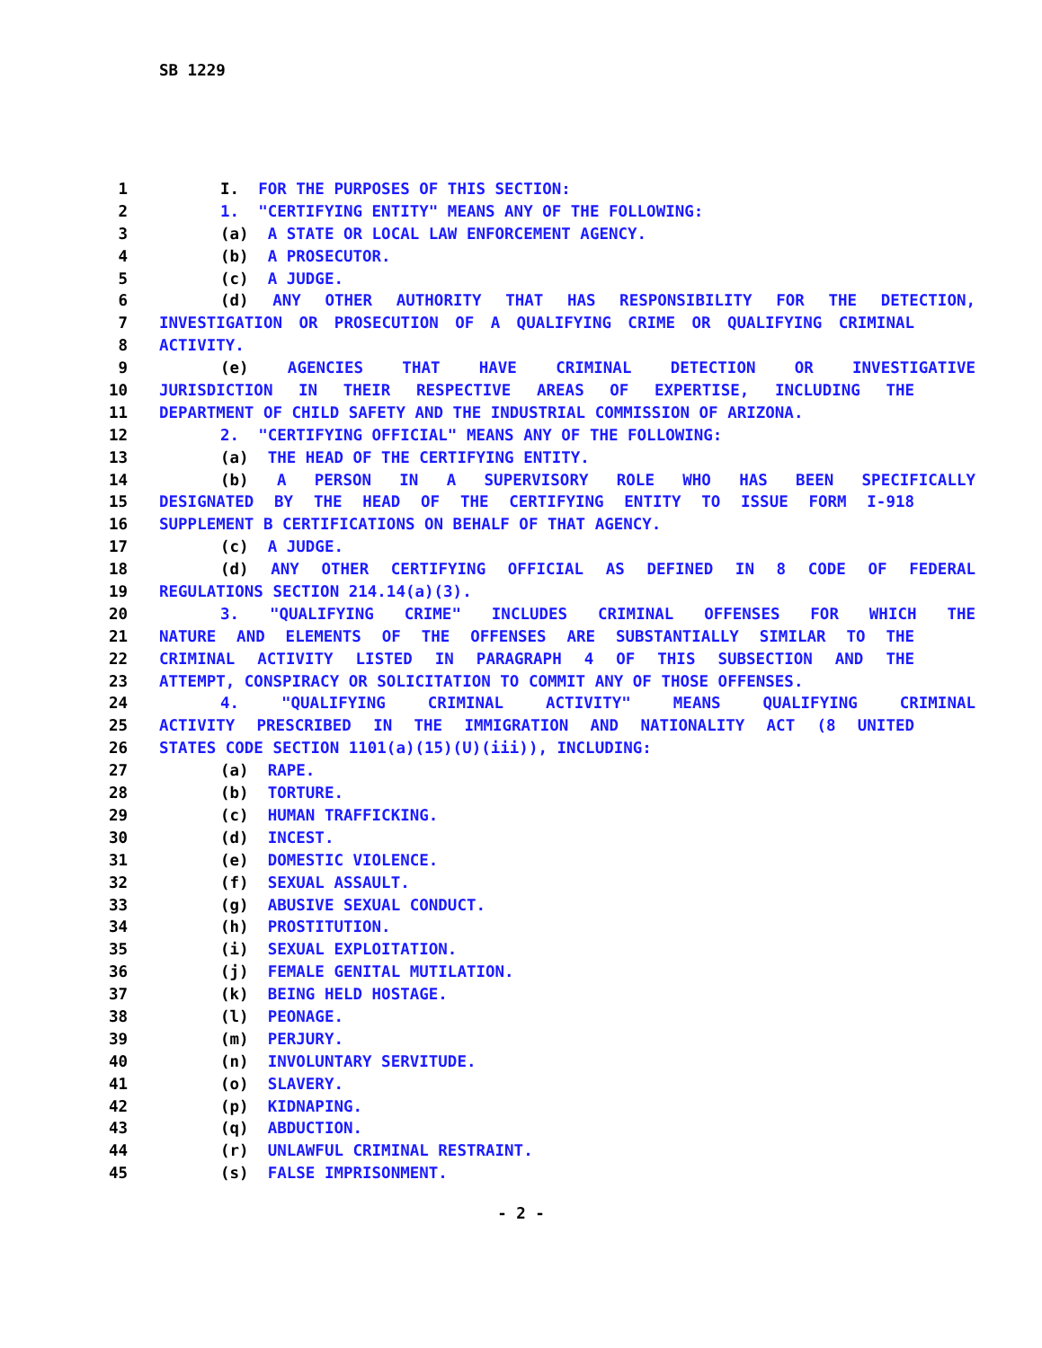SB 1229
1 I. FOR THE PURPOSES OF THIS SECTION:
2 1. "CERTIFYING ENTITY" MEANS ANY OF THE FOLLOWING:
3 (a) A STATE OR LOCAL LAW ENFORCEMENT AGENCY.
4 (b) A PROSECUTOR.
5 (c) A JUDGE.
6 (d) ANY OTHER AUTHORITY THAT HAS RESPONSIBILITY FOR THE DETECTION,
7 INVESTIGATION OR PROSECUTION OF A QUALIFYING CRIME OR QUALIFYING CRIMINAL
8 ACTIVITY.
9 (e) AGENCIES THAT HAVE CRIMINAL DETECTION OR INVESTIGATIVE
10 JURISDICTION IN THEIR RESPECTIVE AREAS OF EXPERTISE, INCLUDING THE
11 DEPARTMENT OF CHILD SAFETY AND THE INDUSTRIAL COMMISSION OF ARIZONA.
12 2. "CERTIFYING OFFICIAL" MEANS ANY OF THE FOLLOWING:
13 (a) THE HEAD OF THE CERTIFYING ENTITY.
14 (b) A PERSON IN A SUPERVISORY ROLE WHO HAS BEEN SPECIFICALLY
15 DESIGNATED BY THE HEAD OF THE CERTIFYING ENTITY TO ISSUE FORM I-918
16 SUPPLEMENT B CERTIFICATIONS ON BEHALF OF THAT AGENCY.
17 (c) A JUDGE.
18 (d) ANY OTHER CERTIFYING OFFICIAL AS DEFINED IN 8 CODE OF FEDERAL
19 REGULATIONS SECTION 214.14(a)(3).
20 3. "QUALIFYING CRIME" INCLUDES CRIMINAL OFFENSES FOR WHICH THE
21 NATURE AND ELEMENTS OF THE OFFENSES ARE SUBSTANTIALLY SIMILAR TO THE
22 CRIMINAL ACTIVITY LISTED IN PARAGRAPH 4 OF THIS SUBSECTION AND THE
23 ATTEMPT, CONSPIRACY OR SOLICITATION TO COMMIT ANY OF THOSE OFFENSES.
24 4. "QUALIFYING CRIMINAL ACTIVITY" MEANS QUALIFYING CRIMINAL
25 ACTIVITY PRESCRIBED IN THE IMMIGRATION AND NATIONALITY ACT (8 UNITED
26 STATES CODE SECTION 1101(a)(15)(U)(iii)), INCLUDING:
27 (a) RAPE.
28 (b) TORTURE.
29 (c) HUMAN TRAFFICKING.
30 (d) INCEST.
31 (e) DOMESTIC VIOLENCE.
32 (f) SEXUAL ASSAULT.
33 (g) ABUSIVE SEXUAL CONDUCT.
34 (h) PROSTITUTION.
35 (i) SEXUAL EXPLOITATION.
36 (j) FEMALE GENITAL MUTILATION.
37 (k) BEING HELD HOSTAGE.
38 (l) PEONAGE.
39 (m) PERJURY.
40 (n) INVOLUNTARY SERVITUDE.
41 (o) SLAVERY.
42 (p) KIDNAPING.
43 (q) ABDUCTION.
44 (r) UNLAWFUL CRIMINAL RESTRAINT.
45 (s) FALSE IMPRISONMENT.
- 2 -